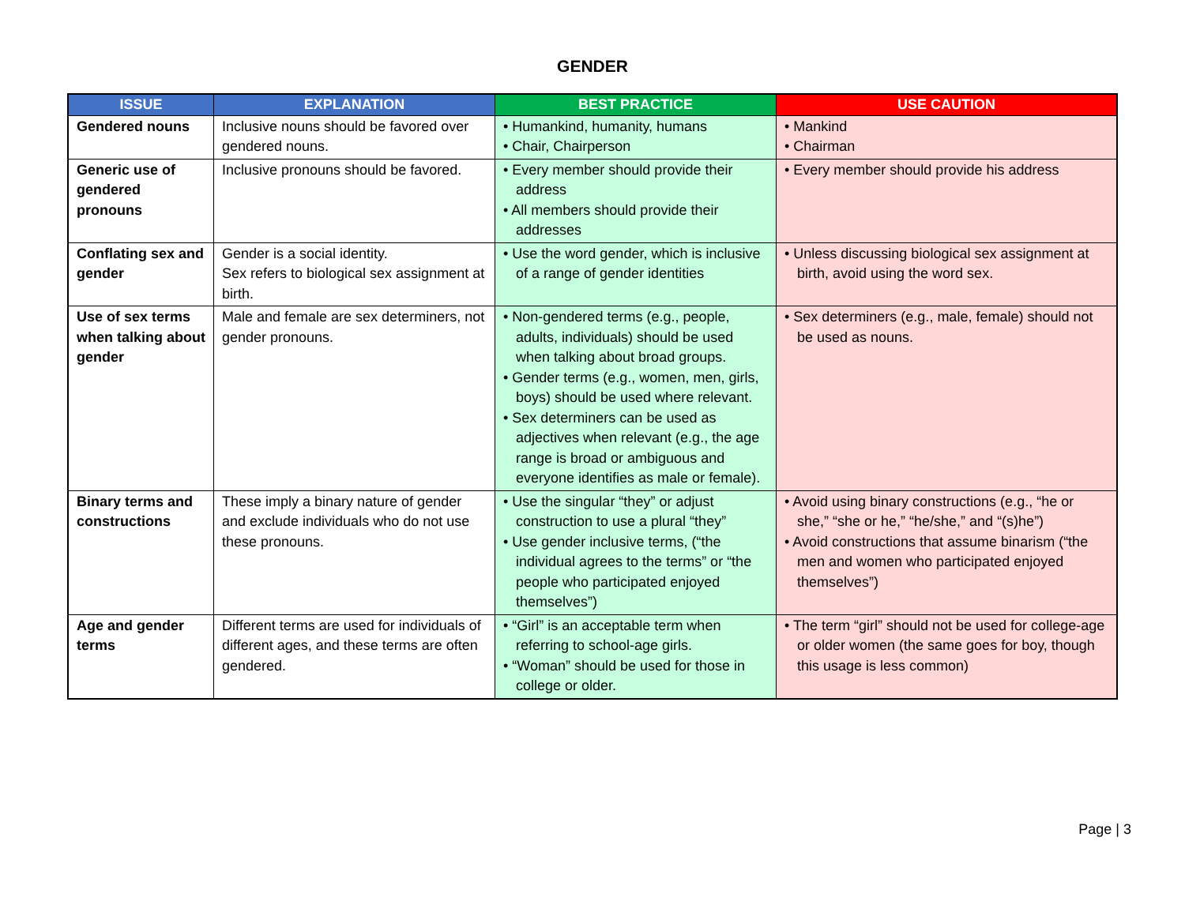GENDER
| ISSUE | EXPLANATION | BEST PRACTICE | USE CAUTION |
| --- | --- | --- | --- |
| Gendered nouns | Inclusive nouns should be favored over gendered nouns. | • Humankind, humanity, humans • Chair, Chairperson | • Mankind • Chairman |
| Generic use of gendered pronouns | Inclusive pronouns should be favored. | • Every member should provide their address • All members should provide their addresses | • Every member should provide his address |
| Conflating sex and gender | Gender is a social identity. Sex refers to biological sex assignment at birth. | • Use the word gender, which is inclusive of a range of gender identities | • Unless discussing biological sex assignment at birth, avoid using the word sex. |
| Use of sex terms when talking about gender | Male and female are sex determiners, not gender pronouns. | • Non-gendered terms (e.g., people, adults, individuals) should be used when talking about broad groups. • Gender terms (e.g., women, men, girls, boys) should be used where relevant. • Sex determiners can be used as adjectives when relevant (e.g., the age range is broad or ambiguous and everyone identifies as male or female). | • Sex determiners (e.g., male, female) should not be used as nouns. |
| Binary terms and constructions | These imply a binary nature of gender and exclude individuals who do not use these pronouns. | • Use the singular “they” or adjust construction to use a plural “they” • Use gender inclusive terms, (“the individual agrees to the terms” or “the people who participated enjoyed themselves”) | • Avoid using binary constructions (e.g., “he or she,” “she or he,” “he/she,” and “(s)he”) • Avoid constructions that assume binarism (“the men and women who participated enjoyed themselves”) |
| Age and gender terms | Different terms are used for individuals of different ages, and these terms are often gendered. | • “Girl” is an acceptable term when referring to school-age girls. • “Woman” should be used for those in college or older. | • The term “girl” should not be used for college-age or older women (the same goes for boy, though this usage is less common) |
Page | 3